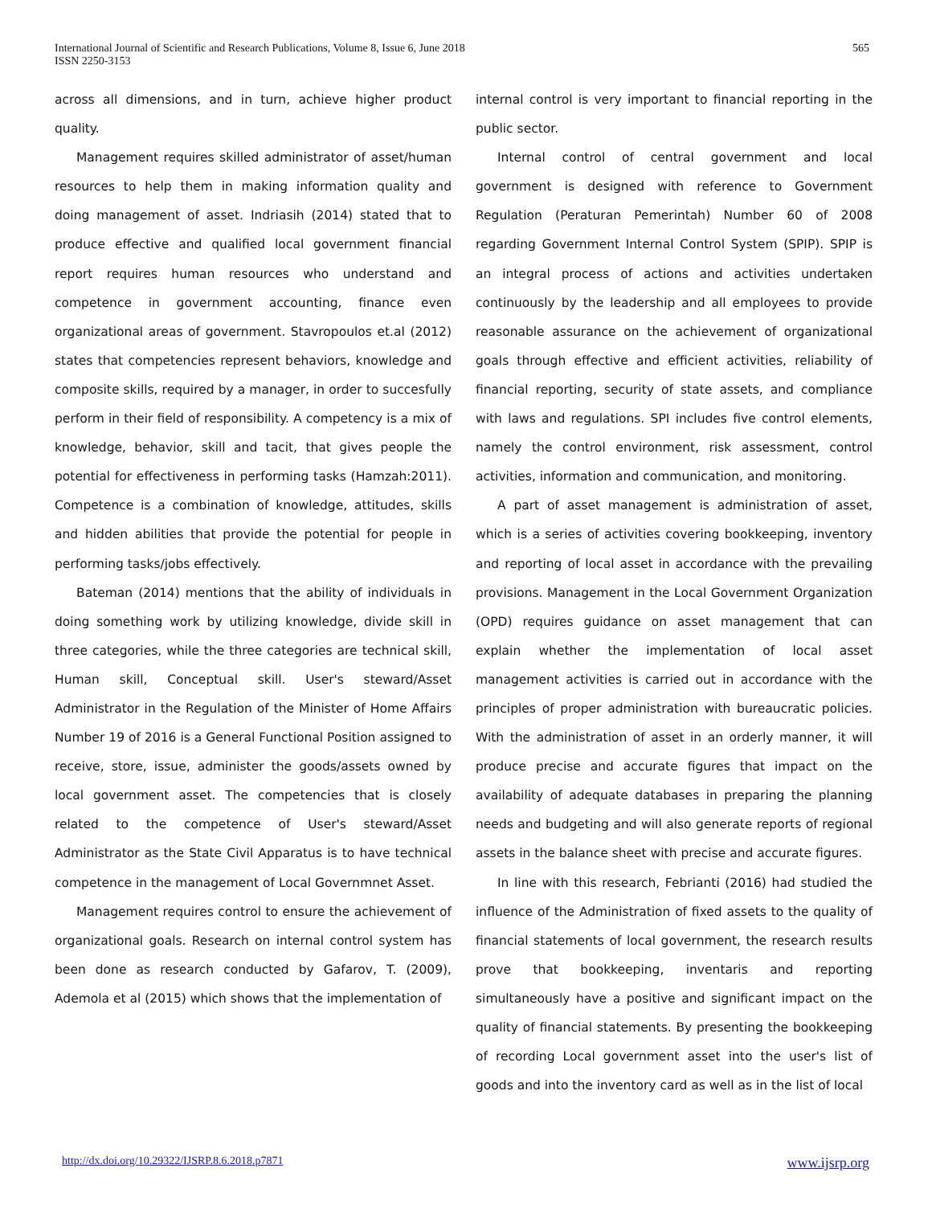International Journal of Scientific and Research Publications, Volume 8, Issue 6, June 2018
ISSN 2250-3153
565
across all dimensions, and in turn, achieve higher product quality.
Management requires skilled administrator of asset/human resources to help them in making information quality and doing management of asset. Indriasih (2014) stated that to produce effective and qualified local government financial report requires human resources who understand and competence in government accounting, finance even organizational areas of government. Stavropoulos et.al (2012) states that competencies represent behaviors, knowledge and composite skills, required by a manager, in order to succesfully perform in their field of responsibility. A competency is a mix of knowledge, behavior, skill and tacit, that gives people the potential for effectiveness in performing tasks (Hamzah:2011). Competence is a combination of knowledge, attitudes, skills and hidden abilities that provide the potential for people in performing tasks/jobs effectively.
Bateman (2014) mentions that the ability of individuals in doing something work by utilizing knowledge, divide skill in three categories, while the three categories are technical skill, Human skill, Conceptual skill. User's steward/Asset Administrator in the Regulation of the Minister of Home Affairs Number 19 of 2016 is a General Functional Position assigned to receive, store, issue, administer the goods/assets owned by local government asset. The competencies that is closely related to the competence of User's steward/Asset Administrator as the State Civil Apparatus is to have technical competence in the management of Local Governmnet Asset.
Management requires control to ensure the achievement of organizational goals. Research on internal control system has been done as research conducted by Gafarov, T. (2009), Ademola et al (2015) which shows that the implementation of
internal control is very important to financial reporting in the public sector.
Internal control of central government and local government is designed with reference to Government Regulation (Peraturan Pemerintah) Number 60 of 2008 regarding Government Internal Control System (SPIP). SPIP is an integral process of actions and activities undertaken continuously by the leadership and all employees to provide reasonable assurance on the achievement of organizational goals through effective and efficient activities, reliability of financial reporting, security of state assets, and compliance with laws and regulations. SPI includes five control elements, namely the control environment, risk assessment, control activities, information and communication, and monitoring.
A part of asset management is administration of asset, which is a series of activities covering bookkeeping, inventory and reporting of local asset in accordance with the prevailing provisions. Management in the Local Government Organization (OPD) requires guidance on asset management that can explain whether the implementation of local asset management activities is carried out in accordance with the principles of proper administration with bureaucratic policies. With the administration of asset in an orderly manner, it will produce precise and accurate figures that impact on the availability of adequate databases in preparing the planning needs and budgeting and will also generate reports of regional assets in the balance sheet with precise and accurate figures.
In line with this research, Febrianti (2016) had studied the influence of the Administration of fixed assets to the quality of financial statements of local government, the research results prove that bookkeeping, inventaris and reporting simultaneously have a positive and significant impact on the quality of financial statements. By presenting the bookkeeping of recording Local government asset into the user's list of goods and into the inventory card as well as in the list of local
http://dx.doi.org/10.29322/IJSRP.8.6.2018.p7871 www.ijsrp.org